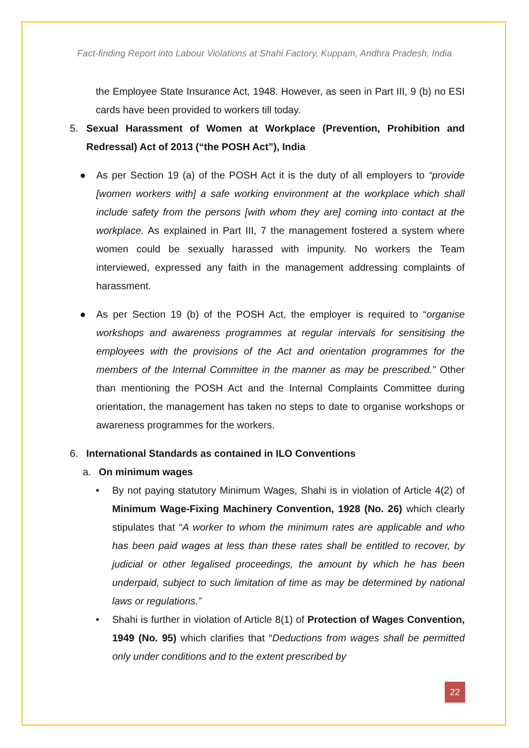Fact-finding Report into Labour Violations at Shahi Factory, Kuppam, Andhra Pradesh, India
the Employee State Insurance Act, 1948. However, as seen in Part III, 9 (b) no ESI cards have been provided to workers till today.
5. Sexual Harassment of Women at Workplace (Prevention, Prohibition and Redressal) Act of 2013 (“the POSH Act”), India
● As per Section 19 (a) of the POSH Act it is the duty of all employers to “provide [women workers with] a safe working environment at the workplace which shall include safety from the persons [with whom they are] coming into contact at the workplace. As explained in Part III, 7 the management fostered a system where women could be sexually harassed with impunity. No workers the Team interviewed, expressed any faith in the management addressing complaints of harassment.
● As per Section 19 (b) of the POSH Act, the employer is required to “organise workshops and awareness programmes at regular intervals for sensitising the employees with the provisions of the Act and orientation programmes for the members of the Internal Committee in the manner as may be prescribed.” Other than mentioning the POSH Act and the Internal Complaints Committee during orientation, the management has taken no steps to date to organise workshops or awareness programmes for the workers.
6. International Standards as contained in ILO Conventions
a. On minimum wages
• By not paying statutory Minimum Wages, Shahi is in violation of Article 4(2) of Minimum Wage-Fixing Machinery Convention, 1928 (No. 26) which clearly stipulates that “A worker to whom the minimum rates are applicable and who has been paid wages at less than these rates shall be entitled to recover, by judicial or other legalised proceedings, the amount by which he has been underpaid, subject to such limitation of time as may be determined by national laws or regulations.”
• Shahi is further in violation of Article 8(1) of Protection of Wages Convention, 1949 (No. 95) which clarifies that “Deductions from wages shall be permitted only under conditions and to the extent prescribed by
22